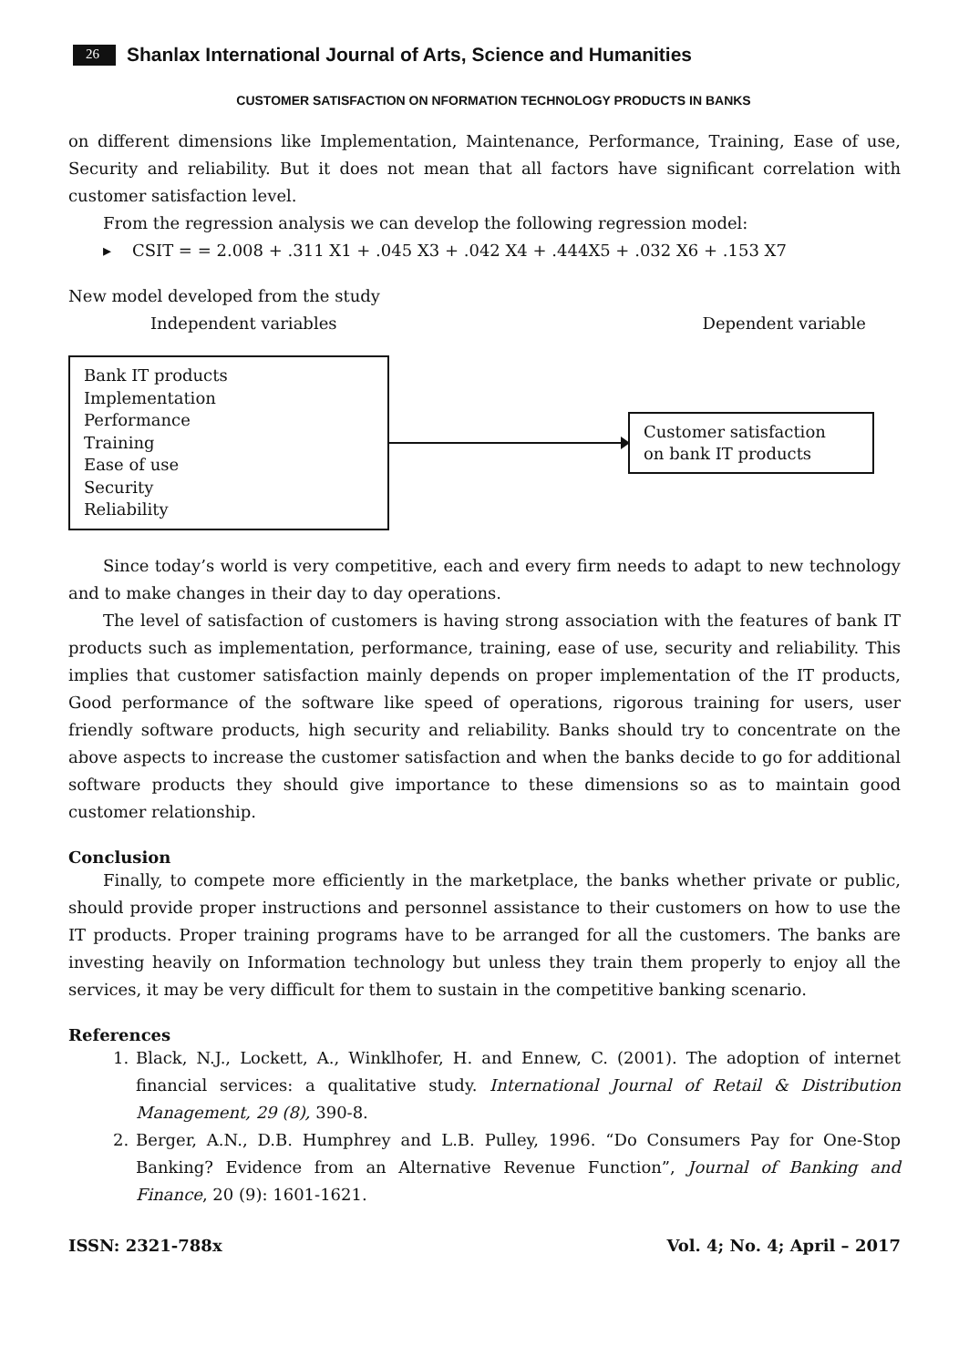26 Shanlax International Journal of Arts, Science and Humanities
CUSTOMER SATISFACTION ON NFORMATION TECHNOLOGY PRODUCTS IN BANKS
on different dimensions like Implementation, Maintenance, Performance, Training, Ease of use, Security and reliability. But it does not mean that all factors have significant correlation with customer satisfaction level.
From the regression analysis we can develop the following regression model:
▸ CSIT = = 2.008 + .311 X1 + .045 X3 + .042 X4 + .444X5 + .032 X6 + .153 X7
New model developed from the study
Independent variables Dependent variable
Bank IT products
Implementation
Performance
Training
Ease of use
Security
Reliability
Customer satisfaction
on bank IT products
Since today’s world is very competitive, each and every firm needs to adapt to new technology and to make changes in their day to day operations.
The level of satisfaction of customers is having strong association with the features of bank IT products such as implementation, performance, training, ease of use, security and reliability. This implies that customer satisfaction mainly depends on proper implementation of the IT products, Good performance of the software like speed of operations, rigorous training for users, user friendly software products, high security and reliability. Banks should try to concentrate on the above aspects to increase the customer satisfaction and when the banks decide to go for additional software products they should give importance to these dimensions so as to maintain good customer relationship.
Conclusion
Finally, to compete more efficiently in the marketplace, the banks whether private or public, should provide proper instructions and personnel assistance to their customers on how to use the IT products. Proper training programs have to be arranged for all the customers. The banks are investing heavily on Information technology but unless they train them properly to enjoy all the services, it may be very difficult for them to sustain in the competitive banking scenario.
References
1. Black, N.J., Lockett, A., Winklhofer, H. and Ennew, C. (2001). The adoption of internet financial services: a qualitative study. International Journal of Retail & Distribution Management, 29 (8), 390-8.
2. Berger, A.N., D.B. Humphrey and L.B. Pulley, 1996. “Do Consumers Pay for One-Stop Banking? Evidence from an Alternative Revenue Function”, Journal of Banking and Finance, 20 (9): 1601-1621.
ISSN: 2321-788x Vol. 4; No. 4; April – 2017